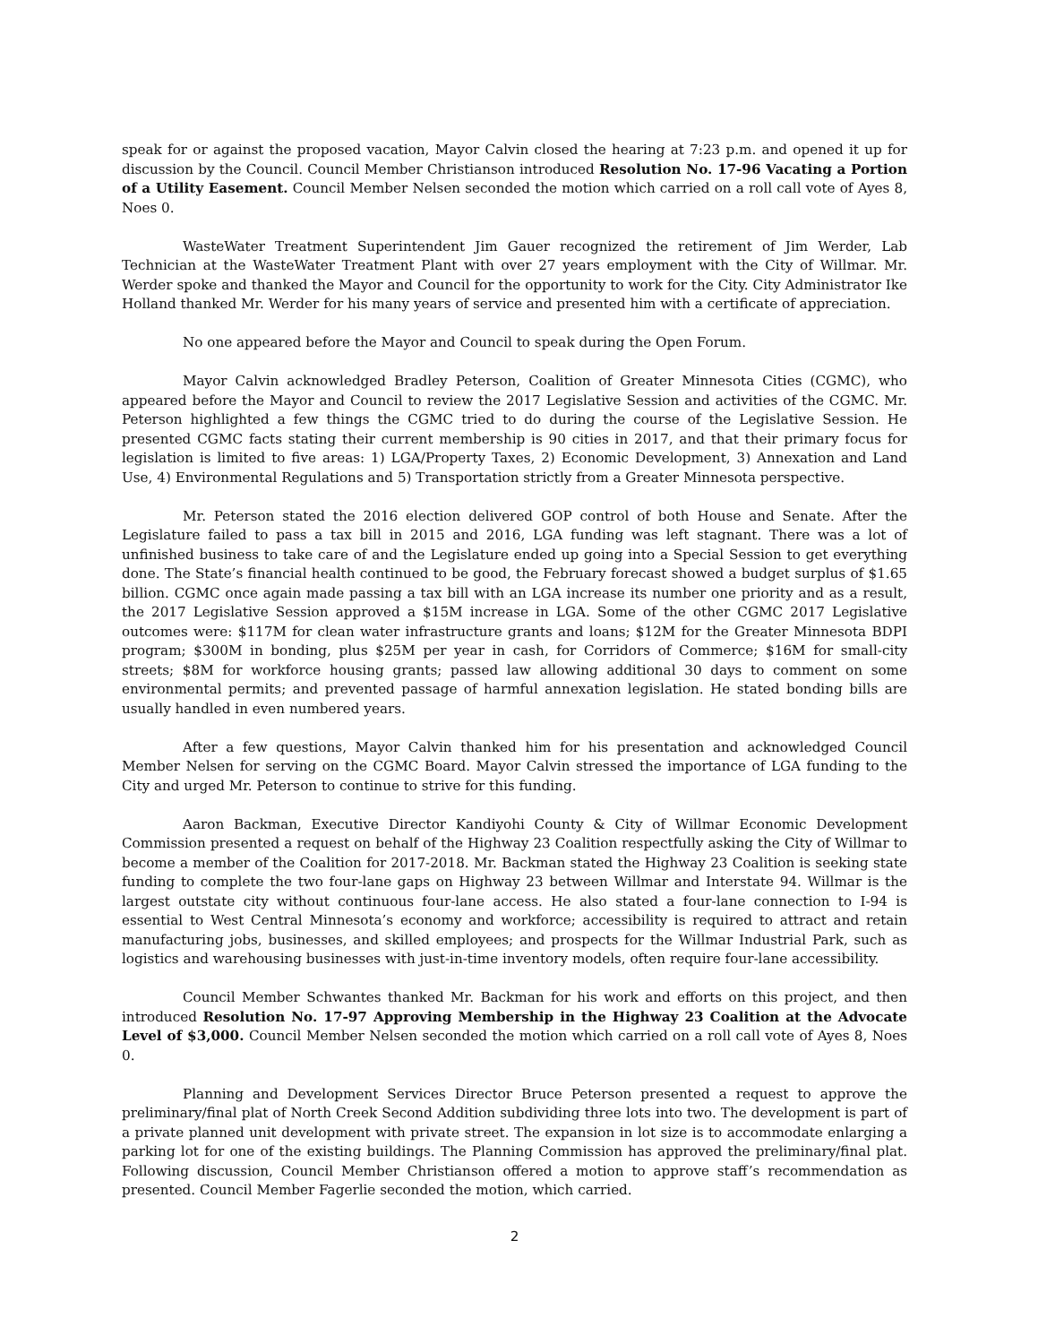speak for or against the proposed vacation, Mayor Calvin closed the hearing at 7:23 p.m. and opened it up for discussion by the Council. Council Member Christianson introduced Resolution No. 17-96 Vacating a Portion of a Utility Easement. Council Member Nelsen seconded the motion which carried on a roll call vote of Ayes 8, Noes 0.
WasteWater Treatment Superintendent Jim Gauer recognized the retirement of Jim Werder, Lab Technician at the WasteWater Treatment Plant with over 27 years employment with the City of Willmar. Mr. Werder spoke and thanked the Mayor and Council for the opportunity to work for the City. City Administrator Ike Holland thanked Mr. Werder for his many years of service and presented him with a certificate of appreciation.
No one appeared before the Mayor and Council to speak during the Open Forum.
Mayor Calvin acknowledged Bradley Peterson, Coalition of Greater Minnesota Cities (CGMC), who appeared before the Mayor and Council to review the 2017 Legislative Session and activities of the CGMC. Mr. Peterson highlighted a few things the CGMC tried to do during the course of the Legislative Session. He presented CGMC facts stating their current membership is 90 cities in 2017, and that their primary focus for legislation is limited to five areas: 1) LGA/Property Taxes, 2) Economic Development, 3) Annexation and Land Use, 4) Environmental Regulations and 5) Transportation strictly from a Greater Minnesota perspective.
Mr. Peterson stated the 2016 election delivered GOP control of both House and Senate. After the Legislature failed to pass a tax bill in 2015 and 2016, LGA funding was left stagnant. There was a lot of unfinished business to take care of and the Legislature ended up going into a Special Session to get everything done. The State’s financial health continued to be good, the February forecast showed a budget surplus of $1.65 billion. CGMC once again made passing a tax bill with an LGA increase its number one priority and as a result, the 2017 Legislative Session approved a $15M increase in LGA. Some of the other CGMC 2017 Legislative outcomes were: $117M for clean water infrastructure grants and loans; $12M for the Greater Minnesota BDPI program; $300M in bonding, plus $25M per year in cash, for Corridors of Commerce; $16M for small-city streets; $8M for workforce housing grants; passed law allowing additional 30 days to comment on some environmental permits; and prevented passage of harmful annexation legislation. He stated bonding bills are usually handled in even numbered years.
After a few questions, Mayor Calvin thanked him for his presentation and acknowledged Council Member Nelsen for serving on the CGMC Board. Mayor Calvin stressed the importance of LGA funding to the City and urged Mr. Peterson to continue to strive for this funding.
Aaron Backman, Executive Director Kandiyohi County & City of Willmar Economic Development Commission presented a request on behalf of the Highway 23 Coalition respectfully asking the City of Willmar to become a member of the Coalition for 2017-2018. Mr. Backman stated the Highway 23 Coalition is seeking state funding to complete the two four-lane gaps on Highway 23 between Willmar and Interstate 94. Willmar is the largest outstate city without continuous four-lane access. He also stated a four-lane connection to I-94 is essential to West Central Minnesota’s economy and workforce; accessibility is required to attract and retain manufacturing jobs, businesses, and skilled employees; and prospects for the Willmar Industrial Park, such as logistics and warehousing businesses with just-in-time inventory models, often require four-lane accessibility.
Council Member Schwantes thanked Mr. Backman for his work and efforts on this project, and then introduced Resolution No. 17-97 Approving Membership in the Highway 23 Coalition at the Advocate Level of $3,000. Council Member Nelsen seconded the motion which carried on a roll call vote of Ayes 8, Noes 0.
Planning and Development Services Director Bruce Peterson presented a request to approve the preliminary/final plat of North Creek Second Addition subdividing three lots into two. The development is part of a private planned unit development with private street. The expansion in lot size is to accommodate enlarging a parking lot for one of the existing buildings. The Planning Commission has approved the preliminary/final plat. Following discussion, Council Member Christianson offered a motion to approve staff’s recommendation as presented. Council Member Fagerlie seconded the motion, which carried.
2